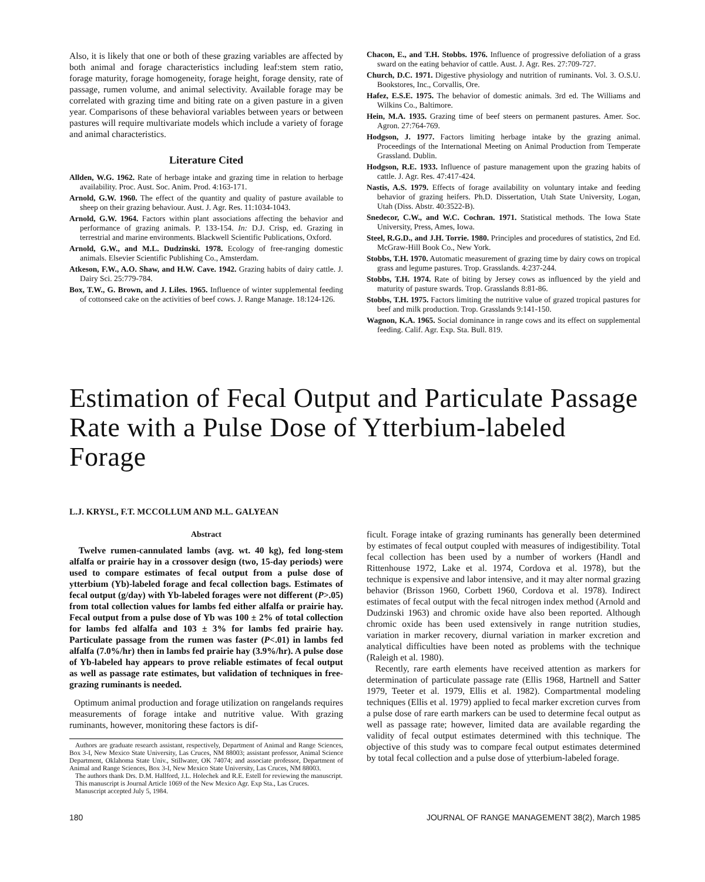Also, it is likely that one or both of these grazing variables are affected by both animal and forage characteristics including leaf:stem stem ratio, forage maturity, forage homogeneity, forage height, forage density, rate of passage, rumen volume, and animal selectivity. Available forage may be correlated with grazing time and biting rate on a given pasture in a given year. Comparisons of these behavioral variables between years or between pastures will require multivariate models which include a variety of forage and animal characteristics.
Literature Cited
Allden, W.G. 1962. Rate of herbage intake and grazing time in relation to herbage availability. Proc. Aust. Soc. Anim. Prod. 4:163-171.
Arnold, G.W. 1960. The effect of the quantity and quality of pasture available to sheep on their grazing behaviour. Aust. J. Agr. Res. 11:1034-1043.
Arnold, G.W. 1964. Factors within plant associations affecting the behavior and performance of grazing animals. P. 133-154. In: D.J. Crisp, ed. Grazing in terrestrial and marine environments. Blackwell Scientific Publications, Oxford.
Arnold, G.W., and M.L. Dudzinski. 1978. Ecology of free-ranging domestic animals. Elsevier Scientific Publishing Co., Amsterdam.
Atkeson, F.W., A.O. Shaw, and H.W. Cave. 1942. Grazing habits of dairy cattle. J. Dairy Sci. 25:779-784.
Box, T.W., G. Brown, and J. Liles. 1965. Influence of winter supplemental feeding of cottonseed cake on the activities of beef cows. J. Range Manage. 18:124-126.
Chacon, E., and T.H. Stobbs. 1976. Influence of progressive defoliation of a grass sward on the eating behavior of cattle. Aust. J. Agr. Res. 27:709-727.
Church, D.C. 1971. Digestive physiology and nutrition of ruminants. Vol. 3. O.S.U. Bookstores, Inc., Corvallis, Ore.
Hafez, E.S.E. 1975. The behavior of domestic animals. 3rd ed. The Williams and Wilkins Co., Baltimore.
Hein, M.A. 1935. Grazing time of beef steers on permanent pastures. Amer. Soc. Agron. 27:764-769.
Hodgson, J. 1977. Factors limiting herbage intake by the grazing animal. Proceedings of the International Meeting on Animal Production from Temperate Grassland. Dublin.
Hodgson, R.E. 1933. Influence of pasture management upon the grazing habits of cattle. J. Agr. Res. 47:417-424.
Nastis, A.S. 1979. Effects of forage availability on voluntary intake and feeding behavior of grazing heifers. Ph.D. Dissertation, Utah State University, Logan, Utah (Diss. Abstr. 40:3522-B).
Snedecor, C.W., and W.C. Cochran. 1971. Statistical methods. The Iowa State University, Press, Ames, Iowa.
Steel, R.G.D., and J.H. Torrie. 1980. Principles and procedures of statistics, 2nd Ed. McGraw-Hill Book Co., New York.
Stobbs, T.H. 1970. Automatic measurement of grazing time by dairy cows on tropical grass and legume pastures. Trop. Grasslands. 4:237-244.
Stobbs, T.H. 1974. Rate of biting by Jersey cows as influenced by the yield and maturity of pasture swards. Trop. Grasslands 8:81-86.
Stobbs, T.H. 1975. Factors limiting the nutritive value of grazed tropical pastures for beef and milk production. Trop. Grasslands 9:141-150.
Wagnon, K.A. 1965. Social dominance in range cows and its effect on supplemental feeding. Calif. Agr. Exp. Sta. Bull. 819.
Estimation of Fecal Output and Particulate Passage Rate with a Pulse Dose of Ytterbium-labeled Forage
L.J. KRYSL, F.T. MCCOLLUM AND M.L. GALYEAN
Abstract
Twelve rumen-cannulated lambs (avg. wt. 40 kg), fed long-stem alfalfa or prairie hay in a crossover design (two, 15-day periods) were used to compare estimates of fecal output from a pulse dose of ytterbium (Yb)-labeled forage and fecal collection bags. Estimates of fecal output (g/day) with Yb-labeled forages were not different (P>.05) from total collection values for lambs fed either alfalfa or prairie hay. Fecal output from a pulse dose of Yb was 100 ± 2% of total collection for lambs fed alfalfa and 103 ± 3% for lambs fed prairie hay. Particulate passage from the rumen was faster (P<.01) in lambs fed alfalfa (7.0%/hr) then in lambs fed prairie hay (3.9%/hr). A pulse dose of Yb-labeled hay appears to prove reliable estimates of fecal output as well as passage rate estimates, but validation of techniques in free-grazing ruminants is needed.
Optimum animal production and forage utilization on rangelands requires measurements of forage intake and nutritive value. With grazing ruminants, however, monitoring these factors is dif-
Authors are graduate research assistant, respectively, Department of Animal and Range Sciences, Box 3-I, New Mexico State University, Las Cruces, NM 88003; assistant professor, Animal Science Department, Oklahoma State Univ., Stillwater, OK 74074; and associate professor, Department of Animal and Range Sciences, Box 3-I, New Mexico State University, Las Cruces, NM 88003.
The authors thank Drs. D.M. Hallford, J.L. Holechek and R.E. Estell for reviewing the manuscript.
This manuscript is Journal Article 1069 of the New Mexico Agr. Exp Sta., Las Cruces.
Manuscript accepted July 5, 1984.
ficult. Forage intake of grazing ruminants has generally been determined by estimates of fecal output coupled with measures of indigestibility. Total fecal collection has been used by a number of workers (Handl and Rittenhouse 1972, Lake et al. 1974, Cordova et al. 1978), but the technique is expensive and labor intensive, and it may alter normal grazing behavior (Brisson 1960, Corbett 1960, Cordova et al. 1978). Indirect estimates of fecal output with the fecal nitrogen index method (Arnold and Dudzinski 1963) and chromic oxide have also been reported. Although chromic oxide has been used extensively in range nutrition studies, variation in marker recovery, diurnal variation in marker excretion and analytical difficulties have been noted as problems with the technique (Raleigh et al. 1980).
Recently, rare earth elements have received attention as markers for determination of particulate passage rate (Ellis 1968, Hartnell and Satter 1979, Teeter et al. 1979, Ellis et al. 1982). Compartmental modeling techniques (Ellis et al. 1979) applied to fecal marker excretion curves from a pulse dose of rare earth markers can be used to determine fecal output as well as passage rate; however, limited data are available regarding the validity of fecal output estimates determined with this technique. The objective of this study was to compare fecal output estimates determined by total fecal collection and a pulse dose of ytterbium-labeled forage.
180 JOURNAL OF RANGE MANAGEMENT 38(2), March 1985